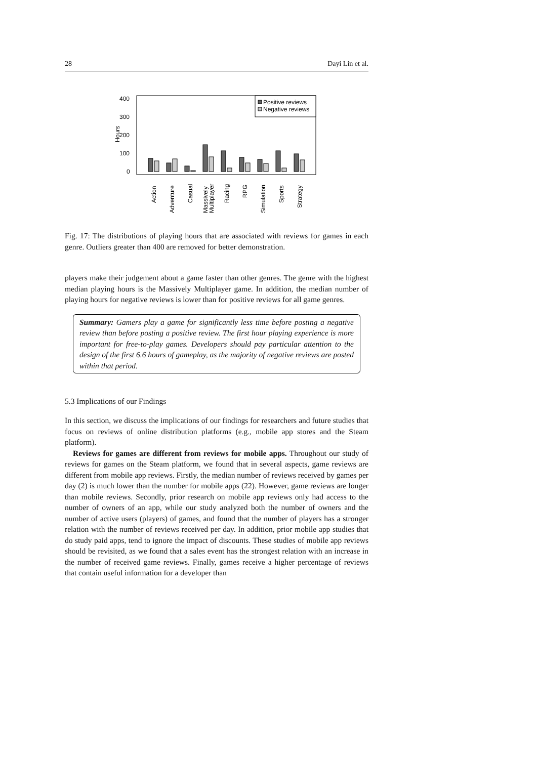28 Dayi Lin et al.
400
300
200
100
0
Hours
Positive reviews
Negative reviews
Action
Adventure
Casual
Massively
Multiplayer
Racing
RPG
Simulation
Sports
Strategy
Fig. 17: The distributions of playing hours that are associated with reviews for games in each genre. Outliers greater than 400 are removed for better demonstration.
players make their judgement about a game faster than other genres. The genre with the highest median playing hours is the Massively Multiplayer game. In addition, the median number of playing hours for negative reviews is lower than for positive reviews for all game genres.
Summary: Gamers play a game for significantly less time before posting a negative review than before posting a positive review. The first hour playing experience is more important for free-to-play games. Developers should pay particular attention to the design of the first 6.6 hours of gameplay, as the majority of negative reviews are posted within that period.
5.3 Implications of our Findings
In this section, we discuss the implications of our findings for researchers and future studies that focus on reviews of online distribution platforms (e.g., mobile app stores and the Steam platform).
Reviews for games are different from reviews for mobile apps. Throughout our study of reviews for games on the Steam platform, we found that in several aspects, game reviews are different from mobile app reviews. Firstly, the median number of reviews received by games per day (2) is much lower than the number for mobile apps (22). However, game reviews are longer than mobile reviews. Secondly, prior research on mobile app reviews only had access to the number of owners of an app, while our study analyzed both the number of owners and the number of active users (players) of games, and found that the number of players has a stronger relation with the number of reviews received per day. In addition, prior mobile app studies that do study paid apps, tend to ignore the impact of discounts. These studies of mobile app reviews should be revisited, as we found that a sales event has the strongest relation with an increase in the number of received game reviews. Finally, games receive a higher percentage of reviews that contain useful information for a developer than